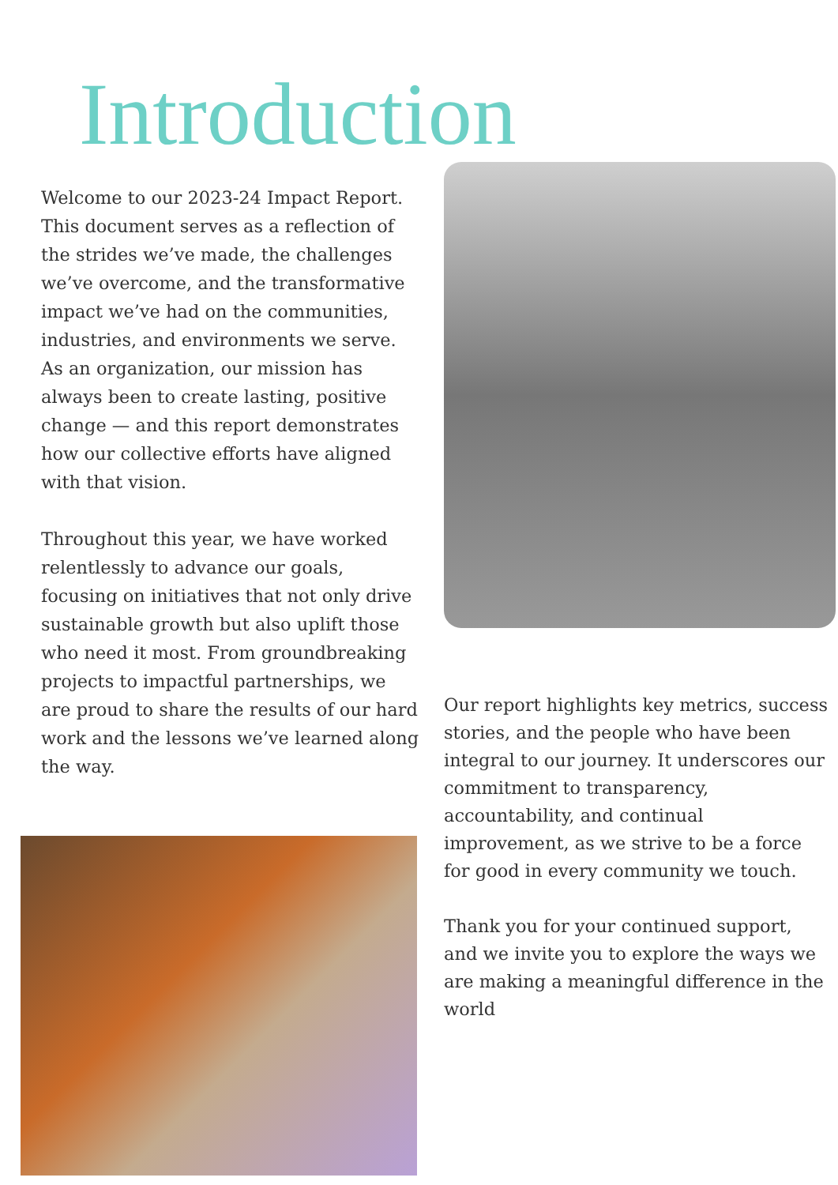Introduction
Welcome to our 2023-24 Impact Report. This document serves as a reflection of the strides we’ve made, the challenges we’ve overcome, and the transformative impact we’ve had on the communities, industries, and environments we serve. As an organization, our mission has always been to create lasting, positive change — and this report demonstrates how our collective efforts have aligned with that vision.
Throughout this year, we have worked relentlessly to advance our goals, focusing on initiatives that not only drive sustainable growth but also uplift those who need it most. From groundbreaking projects to impactful partnerships, we are proud to share the results of our hard work and the lessons we’ve learned along the way.
Our report highlights key metrics, success stories, and the people who have been integral to our journey. It underscores our commitment to transparency, accountability, and continual improvement, as we strive to be a force for good in every community we touch.
Thank you for your continued support, and we invite you to explore the ways we are making a meaningful difference in the world